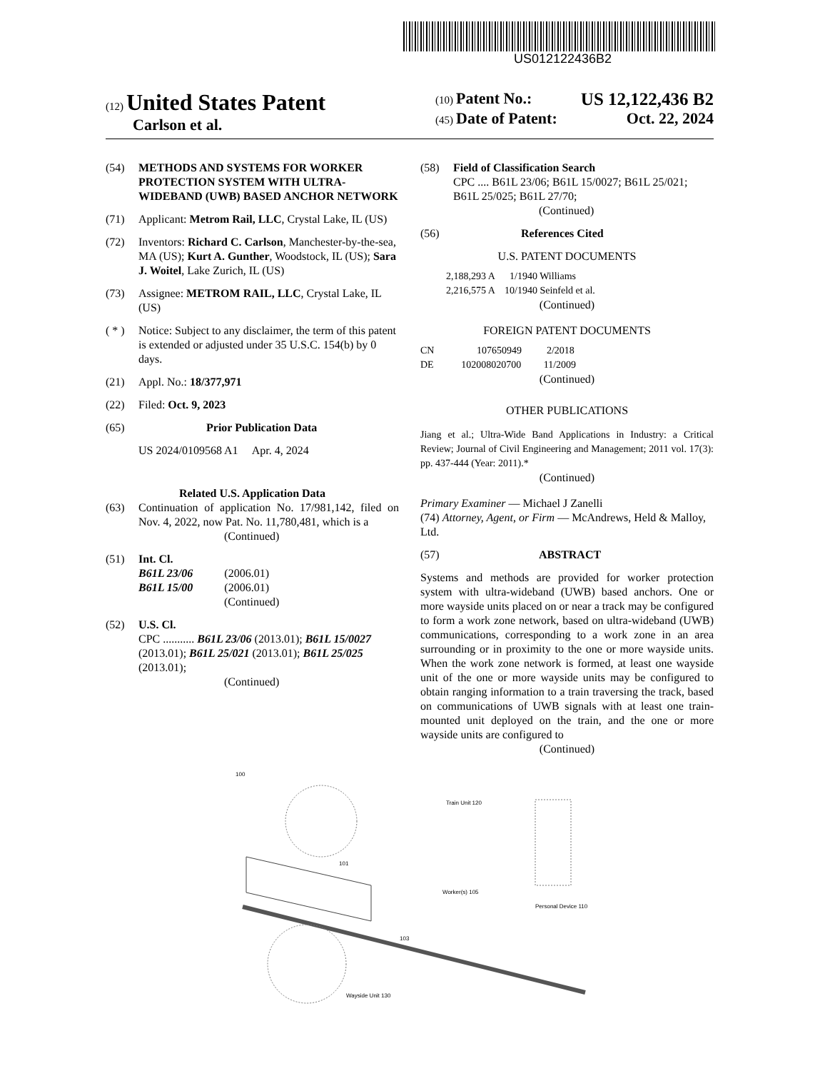US012122436B2
(12) United States Patent
Carlson et al.
(10) Patent No.: US 12,122,436 B2
(45) Date of Patent: Oct. 22, 2024
(54) METHODS AND SYSTEMS FOR WORKER PROTECTION SYSTEM WITH ULTRA-WIDEBAND (UWB) BASED ANCHOR NETWORK
(71) Applicant: Metrom Rail, LLC, Crystal Lake, IL (US)
(72) Inventors: Richard C. Carlson, Manchester-by-the-sea, MA (US); Kurt A. Gunther, Woodstock, IL (US); Sara J. Woitel, Lake Zurich, IL (US)
(73) Assignee: METROM RAIL, LLC, Crystal Lake, IL (US)
( * ) Notice: Subject to any disclaimer, the term of this patent is extended or adjusted under 35 U.S.C. 154(b) by 0 days.
(21) Appl. No.: 18/377,971
(22) Filed: Oct. 9, 2023
(65) Prior Publication Data
US 2024/0109568 A1 Apr. 4, 2024
Related U.S. Application Data
(63) Continuation of application No. 17/981,142, filed on Nov. 4, 2022, now Pat. No. 11,780,481, which is a
(Continued)
(51) Int. Cl.
B61L 23/06 (2006.01)
B61L 15/00 (2006.01)
(Continued)
(52) U.S. Cl.
CPC ........... B61L 23/06 (2013.01); B61L 15/0027 (2013.01); B61L 25/021 (2013.01); B61L 25/025 (2013.01);
(Continued)
(58) Field of Classification Search
CPC .... B61L 23/06; B61L 15/0027; B61L 25/021; B61L 25/025; B61L 27/70;
(Continued)
(56) References Cited
U.S. PATENT DOCUMENTS
2,188,293 A 1/1940 Williams
2,216,575 A 10/1940 Seinfeld et al.
(Continued)
FOREIGN PATENT DOCUMENTS
CN 107650949 2/2018
DE 102008020700 11/2009
(Continued)
OTHER PUBLICATIONS
Jiang et al.; Ultra-Wide Band Applications in Industry: a Critical Review; Journal of Civil Engineering and Management; 2011 vol. 17(3): pp. 437-444 (Year: 2011).*
(Continued)
Primary Examiner — Michael J Zanelli
(74) Attorney, Agent, or Firm — McAndrews, Held & Malloy, Ltd.
(57) ABSTRACT
Systems and methods are provided for worker protection system with ultra-wideband (UWB) based anchors. One or more wayside units placed on or near a track may be configured to form a work zone network, based on ultra-wideband (UWB) communications, corresponding to a work zone in an area surrounding or in proximity to the one or more wayside units. When the work zone network is formed, at least one wayside unit of the one or more wayside units may be configured to obtain ranging information to a train traversing the track, based on communications of UWB signals with at least one train-mounted unit deployed on the train, and the one or more wayside units are configured to
(Continued)
100
Train Unit 120
101
Worker(s) 105
Personal Device 110
103
Wayside Unit 130